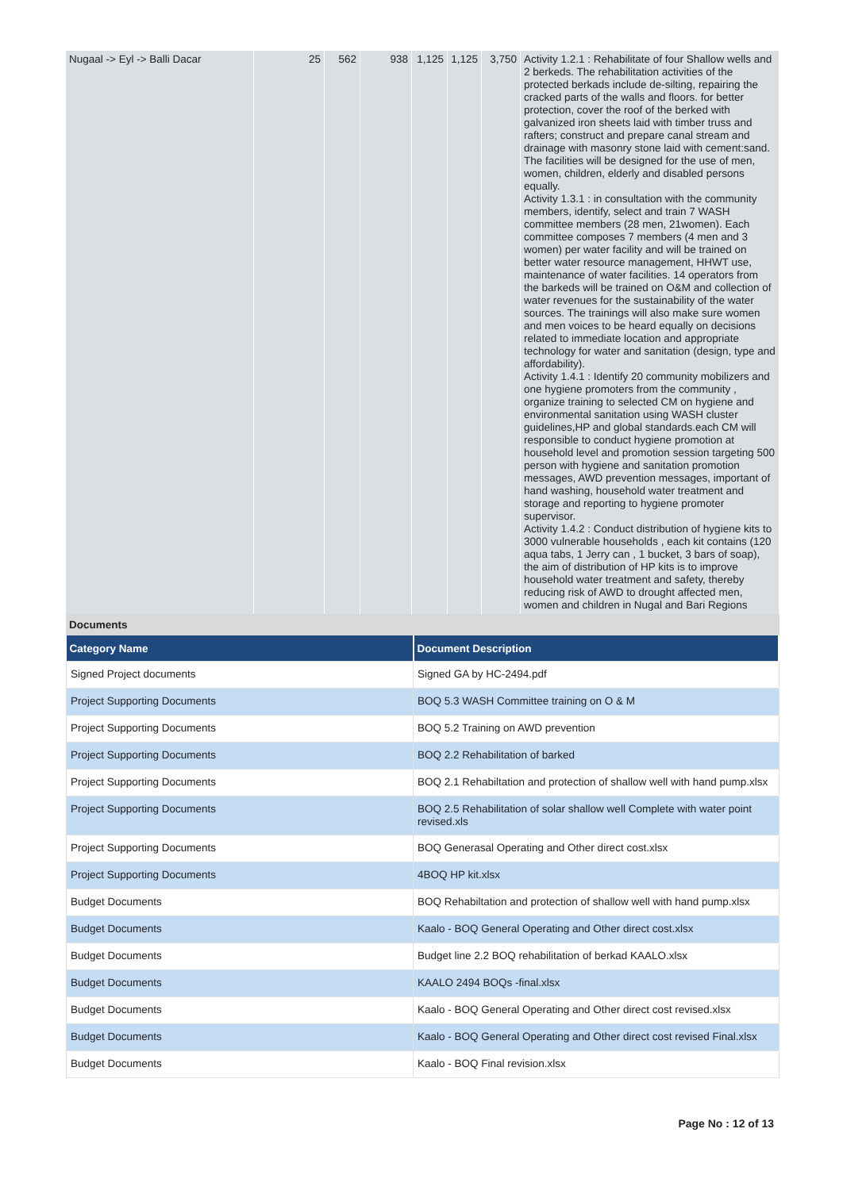| Nugaal -> Eyl -> Balli Dacar | 25 | 562 | 938 | 1,125 | 1,125 | 3,750 | Activity 1.2.1 : Rehabilitate of four Shallow wells and 2 berkeds. The rehabilitation activities of the protected berkads include de-silting, repairing the cracked parts of the walls and floors. for better protection, cover the roof of the berked with galvanized iron sheets laid with timber truss and rafters; construct and prepare canal stream and drainage with masonry stone laid with cement:sand. The facilities will be designed for the use of men, women, children, elderly and disabled persons equally. Activity 1.3.1 : in consultation with the community members, identify, select and train 7 WASH committee members (28 men, 21women). Each committee composes 7 members (4 men and 3 women) per water facility and will be trained on better water resource management, HHWT use, maintenance of water facilities. 14 operators from the barkeds will be trained on O&M and collection of water revenues for the sustainability of the water sources. The trainings will also make sure women and men voices to be heard equally on decisions related to immediate location and appropriate technology for water and sanitation (design, type and affordability). Activity 1.4.1 : Identify 20 community mobilizers and one hygiene promoters from the community , organize training to selected CM on hygiene and environmental sanitation using WASH cluster guidelines,HP and global standards.each CM will responsible to conduct hygiene promotion at household level and promotion session targeting 500 person with hygiene and sanitation promotion messages, AWD prevention messages, important of hand washing, household water treatment and storage and reporting to hygiene promoter supervisor. Activity 1.4.2 : Conduct distribution of hygiene kits to 3000 vulnerable households , each kit contains (120 aqua tabs, 1 Jerry can , 1 bucket, 3 bars of soap), the aim of distribution of HP kits is to improve household water treatment and safety, thereby reducing risk of AWD to drought affected men, women and children in Nugal and Bari Regions |
Documents
| Category Name | Document Description |
| --- | --- |
| Signed Project documents | Signed GA by HC-2494.pdf |
| Project Supporting Documents | BOQ 5.3 WASH Committee training on O & M |
| Project Supporting Documents | BOQ 5.2 Training on AWD prevention |
| Project Supporting Documents | BOQ 2.2 Rehabilitation of barked |
| Project Supporting Documents | BOQ 2.1 Rehabiltation and protection of shallow well with hand pump.xlsx |
| Project Supporting Documents | BOQ 2.5 Rehabilitation of solar shallow well Complete with water point revised.xls |
| Project Supporting Documents | BOQ Generasal Operating and Other direct cost.xlsx |
| Project Supporting Documents | 4BOQ HP kit.xlsx |
| Budget Documents | BOQ Rehabiltation and protection of shallow well with hand pump.xlsx |
| Budget Documents | Kaalo - BOQ General Operating and Other direct cost.xlsx |
| Budget Documents | Budget line 2.2 BOQ rehabilitation of berkad KAALO.xlsx |
| Budget Documents | KAALO 2494 BOQs -final.xlsx |
| Budget Documents | Kaalo - BOQ General Operating and Other direct cost revised.xlsx |
| Budget Documents | Kaalo - BOQ General Operating and Other direct cost revised Final.xlsx |
| Budget Documents | Kaalo - BOQ Final revision.xlsx |
Page No : 12 of 13